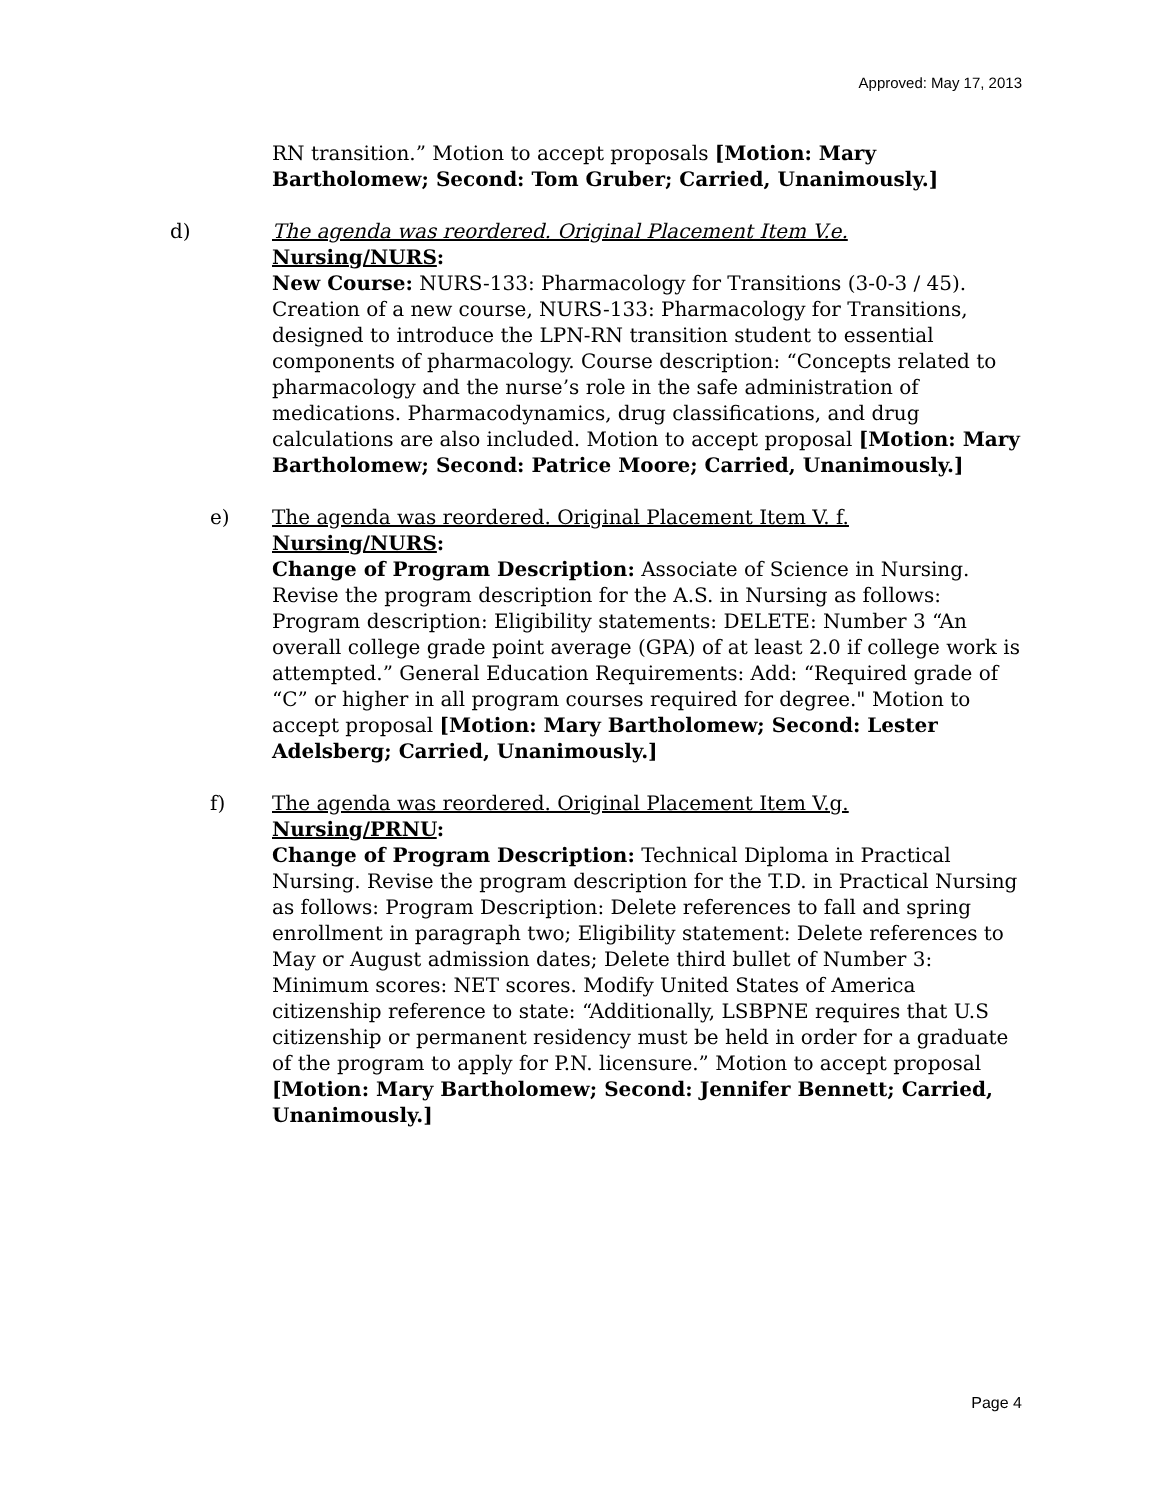Approved: May 17, 2013
RN transition.” Motion to accept proposals [Motion: Mary Bartholomew; Second: Tom Gruber; Carried, Unanimously.]
d) The agenda was reordered. Original Placement Item V.e.
Nursing/NURS:
New Course: NURS-133: Pharmacology for Transitions (3-0-3 / 45). Creation of a new course, NURS-133: Pharmacology for Transitions, designed to introduce the LPN-RN transition student to essential components of pharmacology. Course description: “Concepts related to pharmacology and the nurse’s role in the safe administration of medications. Pharmacodynamics, drug classifications, and drug calculations are also included. Motion to accept proposal [Motion: Mary Bartholomew; Second: Patrice Moore; Carried, Unanimously.]
e) The agenda was reordered. Original Placement Item V. f.
Nursing/NURS:
Change of Program Description: Associate of Science in Nursing. Revise the program description for the A.S. in Nursing as follows: Program description: Eligibility statements: DELETE: Number 3 “An overall college grade point average (GPA) of at least 2.0 if college work is attempted.” General Education Requirements: Add: “Required grade of “C” or higher in all program courses required for degree." Motion to accept proposal [Motion: Mary Bartholomew; Second: Lester Adelsberg; Carried, Unanimously.]
f) The agenda was reordered. Original Placement Item V.g.
Nursing/PRNU:
Change of Program Description: Technical Diploma in Practical Nursing. Revise the program description for the T.D. in Practical Nursing as follows: Program Description: Delete references to fall and spring enrollment in paragraph two; Eligibility statement: Delete references to May or August admission dates; Delete third bullet of Number 3: Minimum scores: NET scores. Modify United States of America citizenship reference to state: “Additionally, LSBPNE requires that U.S citizenship or permanent residency must be held in order for a graduate of the program to apply for P.N. licensure.” Motion to accept proposal [Motion: Mary Bartholomew; Second: Jennifer Bennett; Carried, Unanimously.]
Page 4